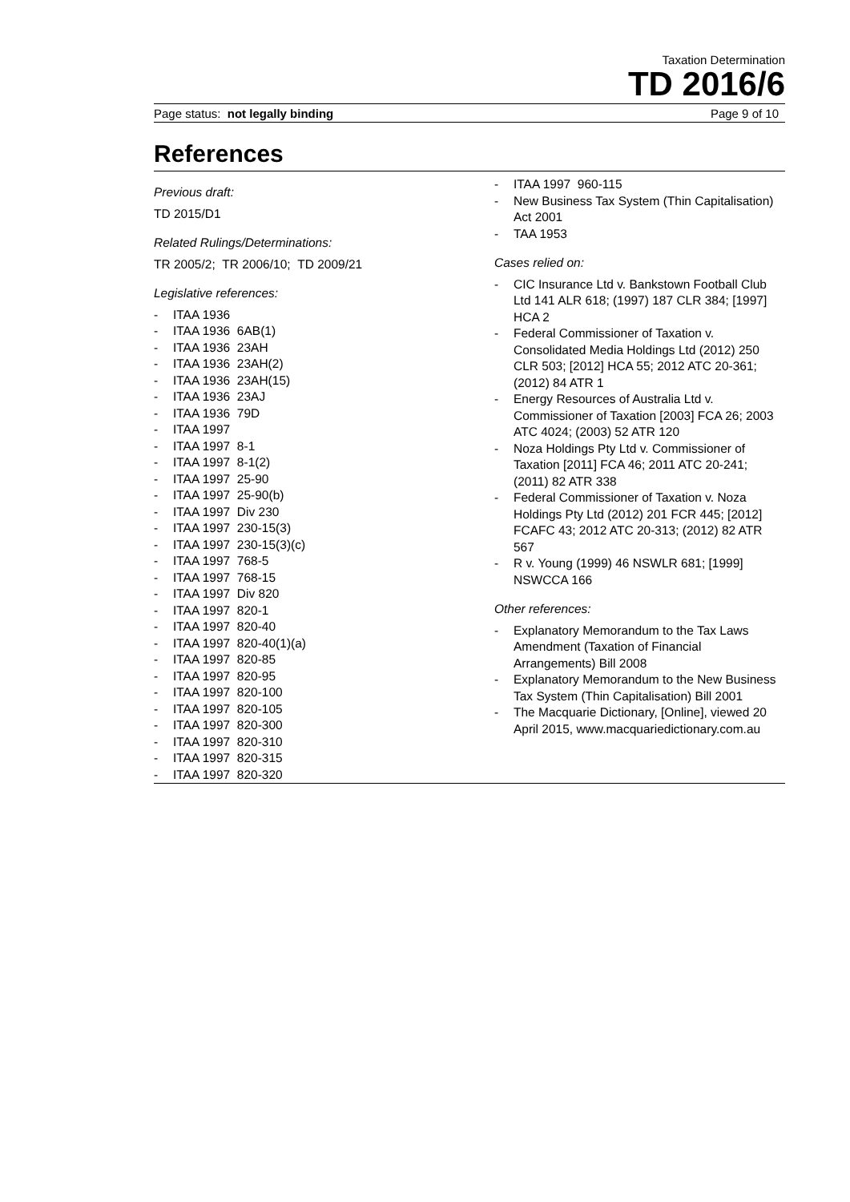Taxation Determination
TD 2016/6
Page status: not legally binding Page 9 of 10
References
Previous draft:
TD 2015/D1
Related Rulings/Determinations:
TR 2005/2; TR 2006/10; TD 2009/21
Legislative references:
- ITAA 1936
- ITAA 1936 6AB(1)
- ITAA 1936 23AH
- ITAA 1936 23AH(2)
- ITAA 1936 23AH(15)
- ITAA 1936 23AJ
- ITAA 1936 79D
- ITAA 1997
- ITAA 1997 8-1
- ITAA 1997 8-1(2)
- ITAA 1997 25-90
- ITAA 1997 25-90(b)
- ITAA 1997 Div 230
- ITAA 1997 230-15(3)
- ITAA 1997 230-15(3)(c)
- ITAA 1997 768-5
- ITAA 1997 768-15
- ITAA 1997 Div 820
- ITAA 1997 820-1
- ITAA 1997 820-40
- ITAA 1997 820-40(1)(a)
- ITAA 1997 820-85
- ITAA 1997 820-95
- ITAA 1997 820-100
- ITAA 1997 820-105
- ITAA 1997 820-300
- ITAA 1997 820-310
- ITAA 1997 820-315
- ITAA 1997 820-320
- ITAA 1997 960-115
- New Business Tax System (Thin Capitalisation) Act 2001
- TAA 1953
Cases relied on:
- CIC Insurance Ltd v. Bankstown Football Club Ltd 141 ALR 618; (1997) 187 CLR 384; [1997] HCA 2
- Federal Commissioner of Taxation v. Consolidated Media Holdings Ltd (2012) 250 CLR 503; [2012] HCA 55; 2012 ATC 20-361; (2012) 84 ATR 1
- Energy Resources of Australia Ltd v. Commissioner of Taxation [2003] FCA 26; 2003 ATC 4024; (2003) 52 ATR 120
- Noza Holdings Pty Ltd v. Commissioner of Taxation [2011] FCA 46; 2011 ATC 20-241; (2011) 82 ATR 338
- Federal Commissioner of Taxation v. Noza Holdings Pty Ltd (2012) 201 FCR 445; [2012] FCAFC 43; 2012 ATC 20-313; (2012) 82 ATR 567
- R v. Young (1999) 46 NSWLR 681; [1999] NSWCCA 166
Other references:
- Explanatory Memorandum to the Tax Laws Amendment (Taxation of Financial Arrangements) Bill 2008
- Explanatory Memorandum to the New Business Tax System (Thin Capitalisation) Bill 2001
- The Macquarie Dictionary, [Online], viewed 20 April 2015, www.macquariedictionary.com.au